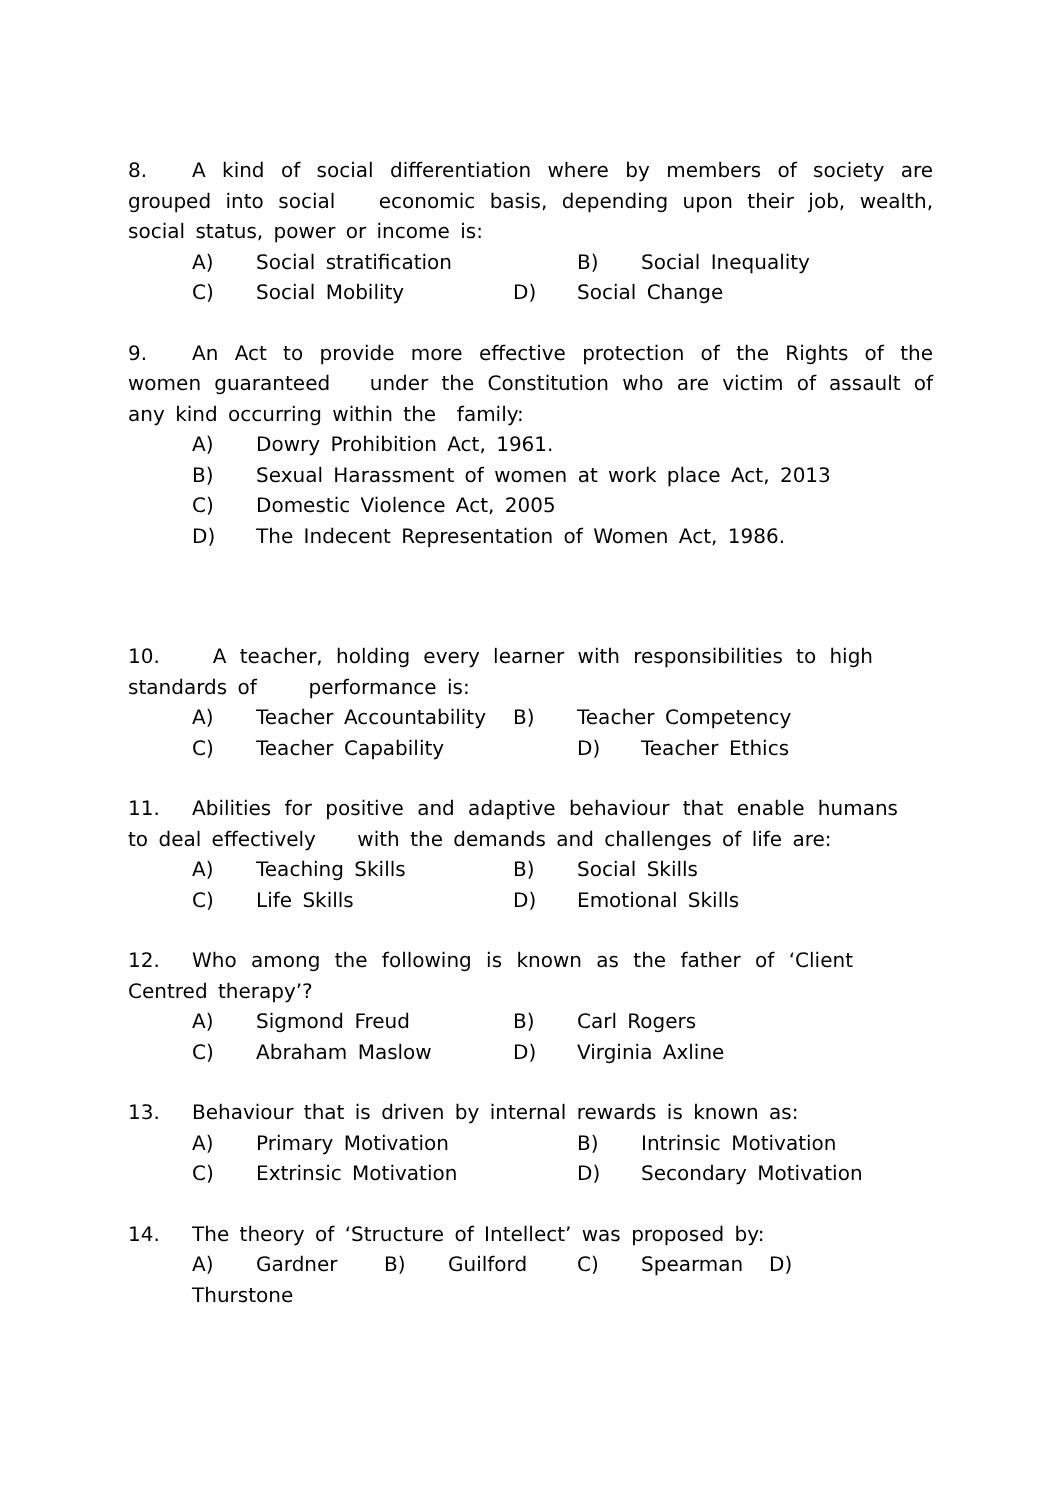8. A kind of social differentiation where by members of society are grouped into social economic basis, depending upon their job, wealth, social status, power or income is:
A) Social stratification B) Social Inequality
C) Social Mobility D) Social Change
9. An Act to provide more effective protection of the Rights of the women guaranteed under the Constitution who are victim of assault of any kind occurring within the family:
A) Dowry Prohibition Act, 1961.
B) Sexual Harassment of women at work place Act, 2013
C) Domestic Violence Act, 2005
D) The Indecent Representation of Women Act, 1986.
10. A teacher, holding every learner with responsibilities to high standards of performance is:
A) Teacher Accountability B) Teacher Competency
C) Teacher Capability D) Teacher Ethics
11. Abilities for positive and adaptive behaviour that enable humans to deal effectively with the demands and challenges of life are:
A) Teaching Skills B) Social Skills
C) Life Skills D) Emotional Skills
12. Who among the following is known as the father of ‘Client Centred therapy’?
A) Sigmond Freud B) Carl Rogers
C) Abraham Maslow D) Virginia Axline
13. Behaviour that is driven by internal rewards is known as:
A) Primary Motivation B) Intrinsic Motivation
C) Extrinsic Motivation D) Secondary Motivation
14. The theory of ‘Structure of Intellect’ was proposed by:
A) Gardner B) Guilford C) Spearman D)
Thurstone